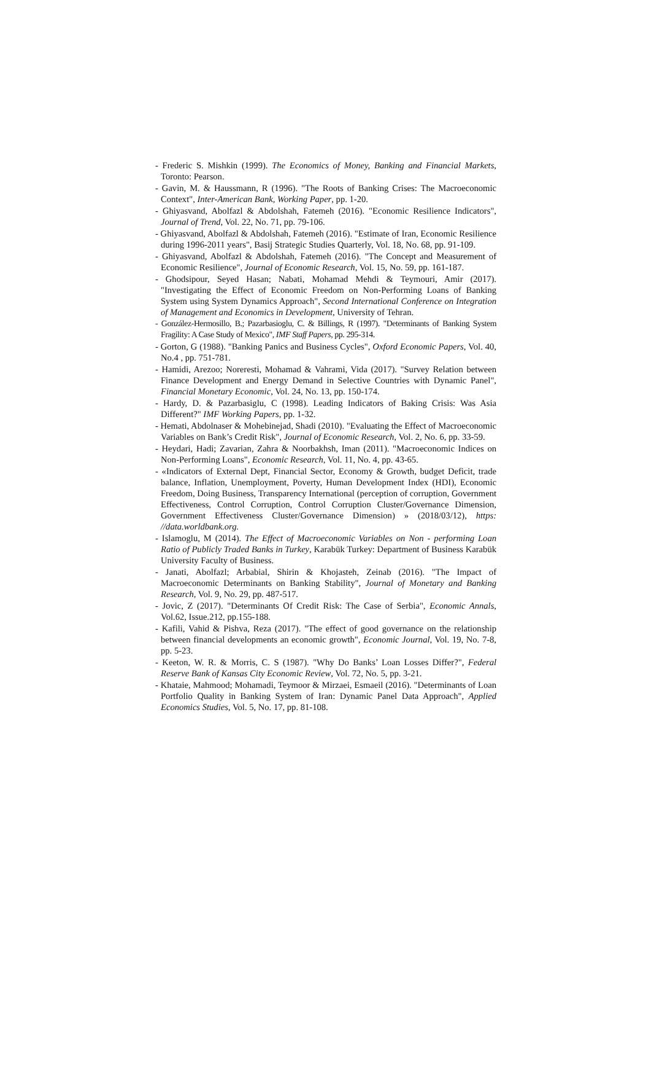- Frederic S. Mishkin (1999). The Economics of Money, Banking and Financial Markets, Toronto: Pearson.
- Gavin, M. & Haussmann, R (1996). "The Roots of Banking Crises: The Macroeconomic Context", Inter-American Bank, Working Paper, pp. 1-20.
- Ghiyasvand, Abolfazl & Abdolshah, Fatemeh (2016). "Economic Resilience Indicators", Journal of Trend, Vol. 22, No. 71, pp. 79-106.
- Ghiyasvand, Abolfazl & Abdolshah, Fatemeh (2016). "Estimate of Iran, Economic Resilience during 1996-2011 years", Basij Strategic Studies Quarterly, Vol. 18, No. 68, pp. 91-109.
- Ghiyasvand, Abolfazl & Abdolshah, Fatemeh (2016). "The Concept and Measurement of Economic Resilience", Journal of Economic Research, Vol. 15, No. 59, pp. 161-187.
- Ghodsipour, Seyed Hasan; Nabati, Mohamad Mehdi & Teymouri, Amir (2017). "Investigating the Effect of Economic Freedom on Non-Performing Loans of Banking System using System Dynamics Approach", Second International Conference on Integration of Management and Economics in Development, University of Tehran.
- González-Hermosillo, B.; Pazarbasioglu, C. & Billings, R (1997). "Determinants of Banking System Fragility: A Case Study of Mexico", IMF Staff Papers, pp. 295-314.
- Gorton, G (1988). "Banking Panics and Business Cycles", Oxford Economic Papers, Vol. 40, No.4 , pp. 751-781.
- Hamidi, Arezoo; Noreresti, Mohamad & Vahrami, Vida (2017). "Survey Relation between Finance Development and Energy Demand in Selective Countries with Dynamic Panel", Financial Monetary Economic, Vol. 24, No. 13, pp. 150-174.
- Hardy, D. & Pazarbasiglu, C (1998). Leading Indicators of Baking Crisis: Was Asia Different?" IMF Working Papers, pp. 1-32.
- Hemati, Abdolnaser & Mohebinejad, Shadi (2010). "Evaluating the Effect of Macroeconomic Variables on Bank’s Credit Risk", Journal of Economic Research, Vol. 2, No. 6, pp. 33-59.
- Heydari, Hadi; Zavarian, Zahra & Noorbakhsh, Iman (2011). "Macroeconomic Indices on Non-Performing Loans", Economic Research, Vol. 11, No. 4, pp. 43-65.
- «Indicators of External Dept, Financial Sector, Economy & Growth, budget Deficit, trade balance, Inflation, Unemployment, Poverty, Human Development Index (HDI), Economic Freedom, Doing Business, Transparency International (perception of corruption, Government Effectiveness, Control Corruption, Control Corruption Cluster/Governance Dimension, Government Effectiveness Cluster/Governance Dimension) » (2018/03/12), https: //data.worldbank.org.
- Islamoglu, M (2014). The Effect of Macroeconomic Variables on Non - performing Loan Ratio of Publicly Traded Banks in Turkey, Karabük Turkey: Department of Business Karabük University Faculty of Business.
- Janati, Abolfazl; Arbabial, Shirin & Khojasteh, Zeinab (2016). "The Impact of Macroeconomic Determinants on Banking Stability", Journal of Monetary and Banking Research, Vol. 9, No. 29, pp. 487-517.
- Jovic, Z (2017). "Determinants Of Credit Risk: The Case of Serbia", Economic Annals, Vol.62, Issue.212, pp.155-188.
- Kafili, Vahid & Pishva, Reza (2017). "The effect of good governance on the relationship between financial developments an economic growth", Economic Journal, Vol. 19, No. 7-8, pp. 5-23.
- Keeton, W. R. & Morris, C. S (1987). "Why Do Banks’ Loan Losses Differ?", Federal Reserve Bank of Kansas City Economic Review, Vol. 72, No. 5, pp. 3-21.
- Khataie, Mahmood; Mohamadi, Teymoor & Mirzaei, Esmaeil (2016). "Determinants of Loan Portfolio Quality in Banking System of Iran: Dynamic Panel Data Approach", Applied Economics Studies, Vol. 5, No. 17, pp. 81-108.